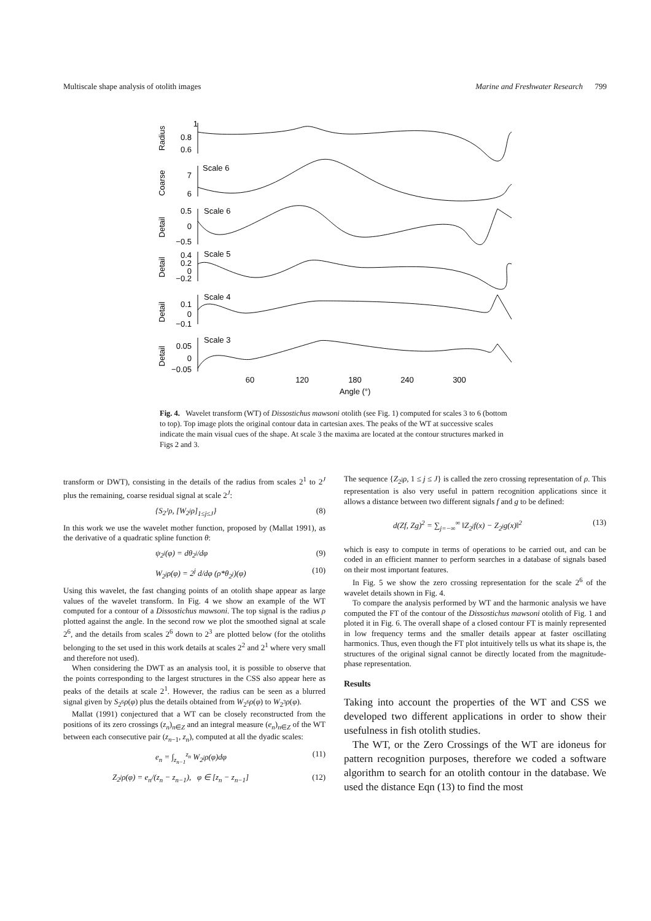Multiscale shape analysis of otolith images Marine and Freshwater Research 799
1
0.8
0.6
Scale 6
7
6
Scale 6
0.5
0
−0.5
Scale 5
0.4
0.2
0
−0.2
Scale 4
0.1
0
−0.1
Scale 3
0.05
0
−0.05
60
120
180
240
300
Angle (°)
Radius
Coarse
Detail
Detail
Detail
Detail
Fig. 4. Wavelet transform (WT) of Dissostichus mawsoni otolith (see Fig. 1) computed for scales 3 to 6 (bottom to top). Top image plots the original contour data in cartesian axes. The peaks of the WT at successive scales indicate the main visual cues of the shape. At scale 3 the maxima are located at the contour structures marked in Figs 2 and 3.
transform or DWT), consisting in the details of the radius from scales 2<sup>1</sup> to 2<sup>J</sup> plus the remaining, coarse residual signal at scale 2<sup>J</sup>:
{S<sub>2<sup>J</sup></sub>ρ, [W<sub>2<sup>j</sup></sub>ρ]<sub>1≤j≤J</sub>} (8)
In this work we use the wavelet mother function, proposed by (Mallat 1991), as the derivative of a quadratic spline function θ:
ψ<sub>2<sup>j</sup></sub>(φ) = dθ<sub>2<sup>j</sup></sub>/dφ (9)
W<sub>2<sup>j</sup></sub>ρ(φ) = 2<sup>j</sup> d/dφ (ρ*θ<sub>2<sup>j</sup></sub>)(φ) (10)
Using this wavelet, the fast changing points of an otolith shape appear as large values of the wavelet transform. In Fig. 4 we show an example of the WT computed for a contour of a Dissostichus mawsoni. The top signal is the radius ρ plotted against the angle. In the second row we plot the smoothed signal at scale 2<sup>6</sup>, and the details from scales 2<sup>6</sup> down to 2<sup>3</sup> are plotted below (for the otoliths belonging to the set used in this work details at scales 2<sup>2</sup> and 2<sup>1</sup> where very small and therefore not used).
When considering the DWT as an analysis tool, it is possible to observe that the points corresponding to the largest structures in the CSS also appear here as peaks of the details at scale 2<sup>1</sup>. However, the radius can be seen as a blurred signal given by S<sub>2<sup>6</sup></sub>ρ(φ) plus the details obtained from W<sub>2<sup>6</sup></sub>ρ(φ) to W<sub>2<sup>3</sup></sub>ρ(φ).
Mallat (1991) conjectured that a WT can be closely reconstructed from the positions of its zero crossings (z<sub>n</sub>)<sub>n∈Z</sub> and an integral measure (e<sub>n</sub>)<sub>n∈Z</sub> of the WT between each consecutive pair (z<sub>n−1</sub>, z<sub>n</sub>), computed at all the dyadic scales:
e<sub>n</sub> = ∫<sub>z<sub>n−1</sub></sub><sup>z<sub>n</sub></sup> W<sub>2<sup>j</sup></sub>ρ(φ)dφ (11)
Z<sub>2<sup>j</sup></sub>ρ(φ) = e<sub>n</sub>/(z<sub>n</sub> − z<sub>n−1</sub>), φ ∈ [z<sub>n</sub> − z<sub>n−1</sub>] (12)
The sequence {Z<sub>2<sup>j</sup></sub>ρ, 1 ≤ j ≤ J} is called the zero crossing representation of ρ. This representation is also very useful in pattern recognition applications since it allows a distance between two different signals f and g to be defined:
d(Zf, Zg)<sup>2</sup> = ∑<sub>j=−∞</sub><sup>∞</sup> ‖Z<sub>2<sup>j</sup></sub>f(x) − Z<sub>2<sup>j</sup></sub>g(x)‖<sup>2</sup> (13)
which is easy to compute in terms of operations to be carried out, and can be coded in an efficient manner to perform searches in a database of signals based on their most important features.
In Fig. 5 we show the zero crossing representation for the scale 2<sup>6</sup> of the wavelet details shown in Fig. 4.
To compare the analysis performed by WT and the harmonic analysis we have computed the FT of the contour of the Dissostichus mawsoni otolith of Fig. 1 and ploted it in Fig. 6. The overall shape of a closed contour FT is mainly represented in low frequency terms and the smaller details appear at faster oscillating harmonics. Thus, even though the FT plot intuitively tells us what its shape is, the structures of the original signal cannot be directly located from the magnitude-phase representation.
Results
Taking into account the properties of the WT and CSS we developed two different applications in order to show their usefulness in fish otolith studies.
The WT, or the Zero Crossings of the WT are idoneus for pattern recognition purposes, therefore we coded a software algorithm to search for an otolith contour in the database. We used the distance Eqn (13) to find the most